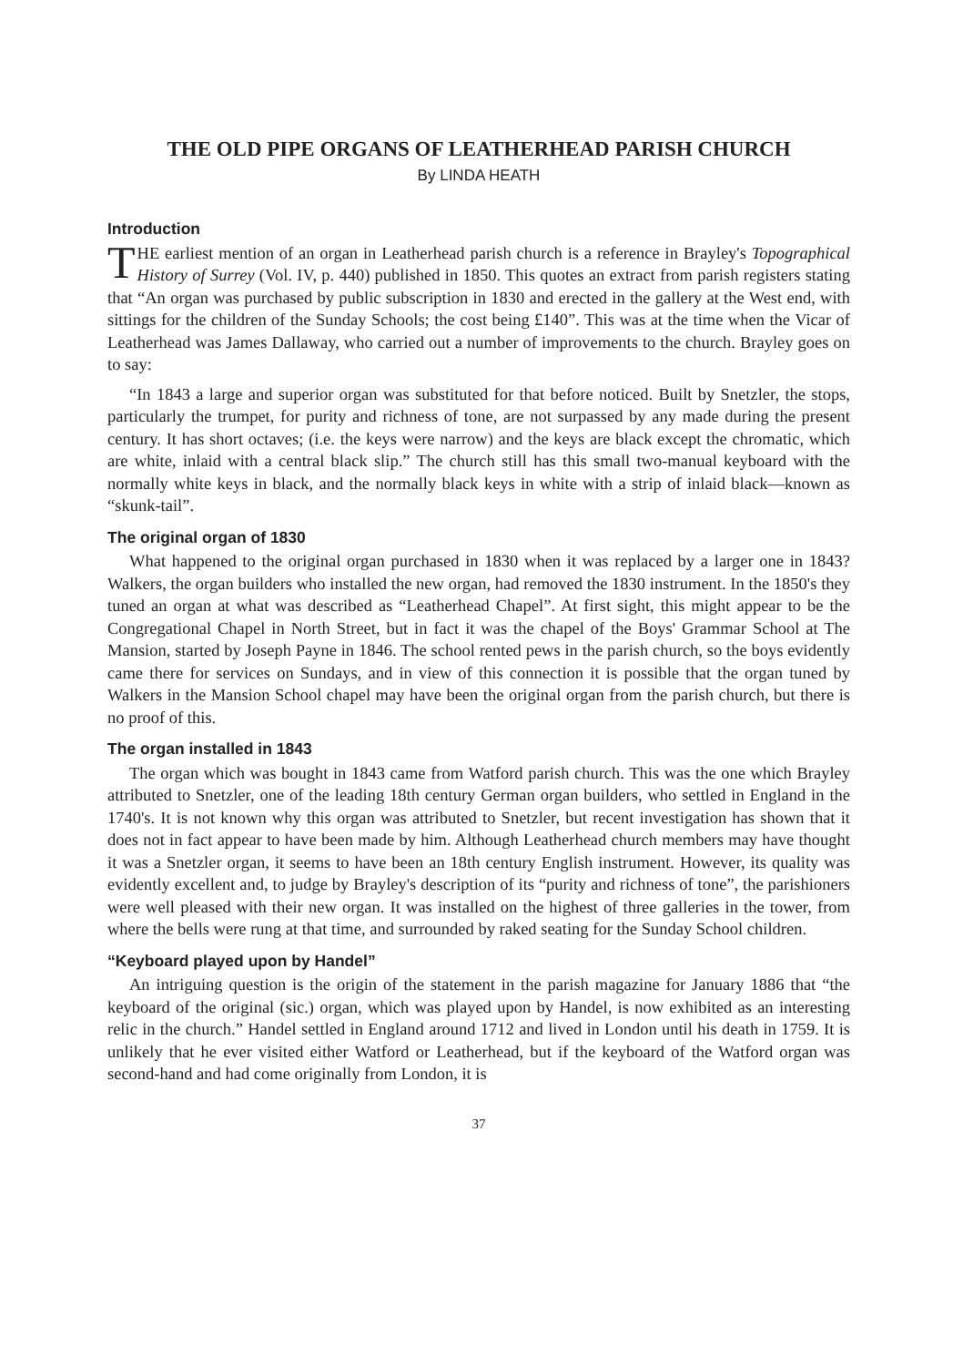THE OLD PIPE ORGANS OF LEATHERHEAD PARISH CHURCH
By LINDA HEATH
Introduction
THE earliest mention of an organ in Leatherhead parish church is a reference in Brayley's Topographical History of Surrey (Vol. IV, p. 440) published in 1850. This quotes an extract from parish registers stating that “An organ was purchased by public subscription in 1830 and erected in the gallery at the West end, with sittings for the children of the Sunday Schools; the cost being £140”. This was at the time when the Vicar of Leatherhead was James Dallaway, who carried out a number of improvements to the church. Brayley goes on to say:
“In 1843 a large and superior organ was substituted for that before noticed. Built by Snetzler, the stops, particularly the trumpet, for purity and richness of tone, are not surpassed by any made during the present century. It has short octaves; (i.e. the keys were narrow) and the keys are black except the chromatic, which are white, inlaid with a central black slip.” The church still has this small two-manual keyboard with the normally white keys in black, and the normally black keys in white with a strip of inlaid black—known as “skunk-tail”.
The original organ of 1830
What happened to the original organ purchased in 1830 when it was replaced by a larger one in 1843? Walkers, the organ builders who installed the new organ, had removed the 1830 instrument. In the 1850's they tuned an organ at what was described as “Leatherhead Chapel”. At first sight, this might appear to be the Congregational Chapel in North Street, but in fact it was the chapel of the Boys' Grammar School at The Mansion, started by Joseph Payne in 1846. The school rented pews in the parish church, so the boys evidently came there for services on Sundays, and in view of this connection it is possible that the organ tuned by Walkers in the Mansion School chapel may have been the original organ from the parish church, but there is no proof of this.
The organ installed in 1843
The organ which was bought in 1843 came from Watford parish church. This was the one which Brayley attributed to Snetzler, one of the leading 18th century German organ builders, who settled in England in the 1740's. It is not known why this organ was attributed to Snetzler, but recent investigation has shown that it does not in fact appear to have been made by him. Although Leatherhead church members may have thought it was a Snetzler organ, it seems to have been an 18th century English instrument. However, its quality was evidently excellent and, to judge by Brayley's description of its “purity and richness of tone”, the parishioners were well pleased with their new organ. It was installed on the highest of three galleries in the tower, from where the bells were rung at that time, and surrounded by raked seating for the Sunday School children.
“Keyboard played upon by Handel”
An intriguing question is the origin of the statement in the parish magazine for January 1886 that “the keyboard of the original (sic.) organ, which was played upon by Handel, is now exhibited as an interesting relic in the church.” Handel settled in England around 1712 and lived in London until his death in 1759. It is unlikely that he ever visited either Watford or Leatherhead, but if the keyboard of the Watford organ was second-hand and had come originally from London, it is
37